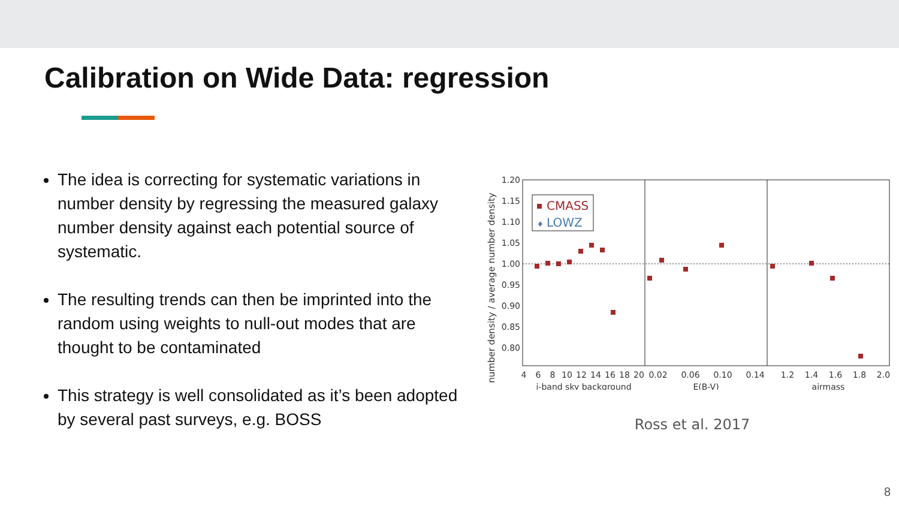Calibration on Wide Data: regression
The idea is correcting for systematic variations in number density by regressing the measured galaxy number density against each potential source of systematic.
The resulting trends can then be imprinted into the random using weights to null-out modes that are thought to be contaminated
This strategy is well consolidated as it’s been adopted by several past surveys, e.g. BOSS
number density / average number density
1.20
1.15
1.10
1.05
1.00
0.95
0.90
0.85
0.80
CMASS
♦
LOWZ
4
6
8
10
12
14
16
18
20
0.02
0.06
0.10
0.14
1.2
1.4
1.6
1.8
2.0
i-band sky background
E(B-V)
airmass
Ross et al. 2017
8